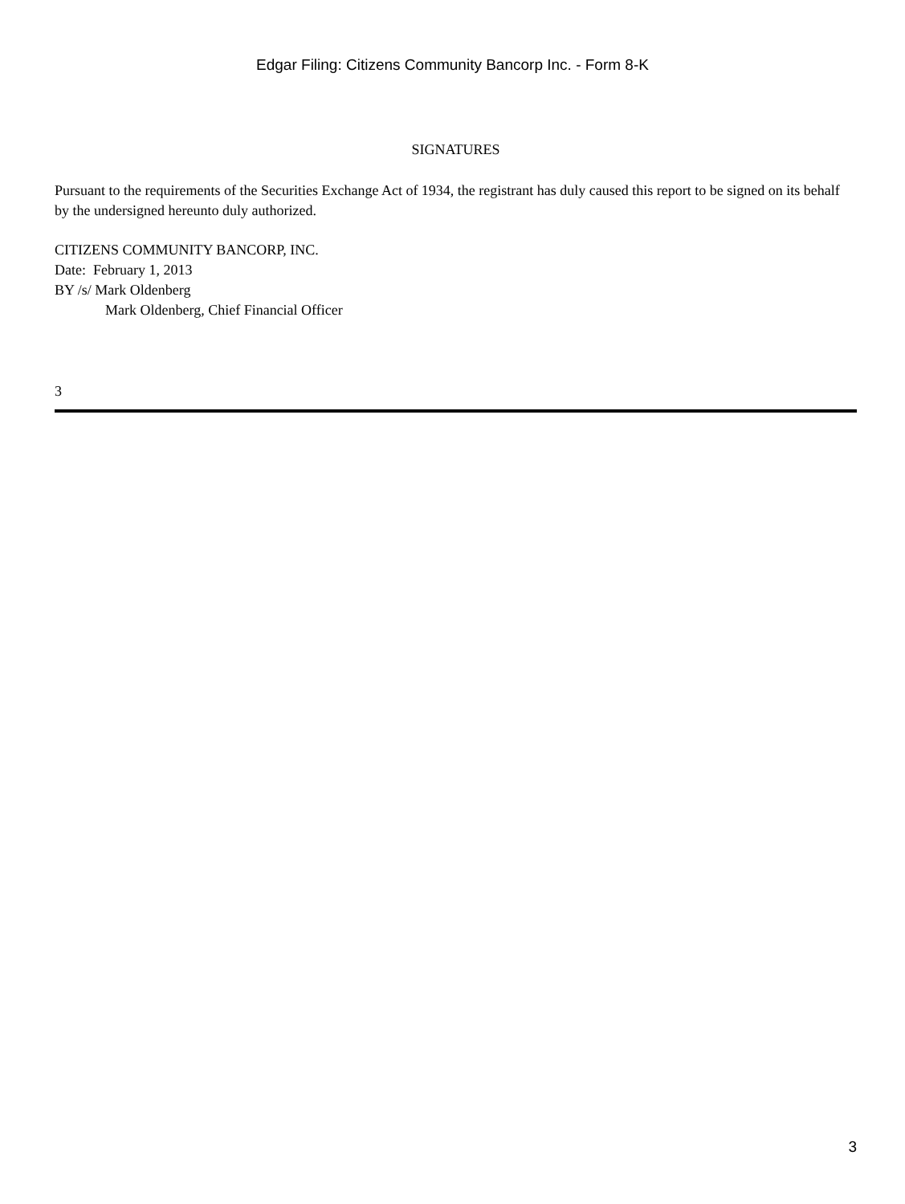Edgar Filing: Citizens Community Bancorp Inc. - Form 8-K
SIGNATURES
Pursuant to the requirements of the Securities Exchange Act of 1934, the registrant has duly caused this report to be signed on its behalf by the undersigned hereunto duly authorized.
CITIZENS COMMUNITY BANCORP, INC.
Date: February 1, 2013
BY /s/ Mark Oldenberg
Mark Oldenberg, Chief Financial Officer
3
3